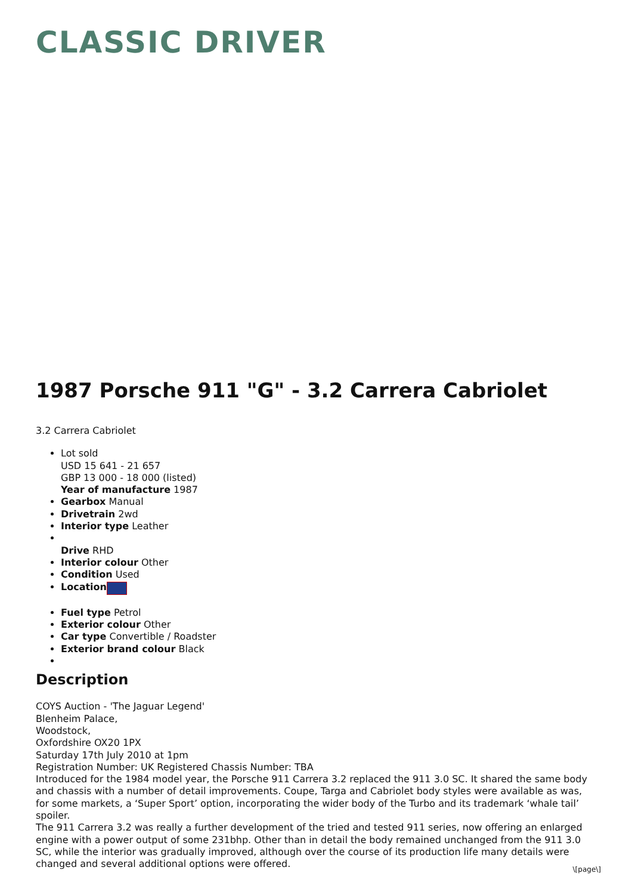CLASSIC DRIVER
1987 Porsche 911 "G" - 3.2 Carrera Cabriolet
3.2 Carrera Cabriolet
Lot sold
USD 15 641 - 21 657
GBP 13 000 - 18 000 (listed)
Year of manufacture 1987
Gearbox Manual
Drivetrain 2wd
Interior type Leather
Drive RHD
Interior colour Other
Condition Used
Location
Fuel type Petrol
Exterior colour Other
Car type Convertible / Roadster
Exterior brand colour Black
Description
COYS Auction - 'The Jaguar Legend'
Blenheim Palace,
Woodstock,
Oxfordshire OX20 1PX
Saturday 17th July 2010 at 1pm
Registration Number: UK Registered Chassis Number: TBA
Introduced for the 1984 model year, the Porsche 911 Carrera 3.2 replaced the 911 3.0 SC. It shared the same body and chassis with a number of detail improvements. Coupe, Targa and Cabriolet body styles were available as was, for some markets, a ‘Super Sport’ option, incorporating the wider body of the Turbo and its trademark ‘whale tail’ spoiler.
The 911 Carrera 3.2 was really a further development of the tried and tested 911 series, now offering an enlarged engine with a power output of some 231bhp. Other than in detail the body remained unchanged from the 911 3.0 SC, while the interior was gradually improved, although over the course of its production life many details were changed and several additional options were offered.
\[page\]